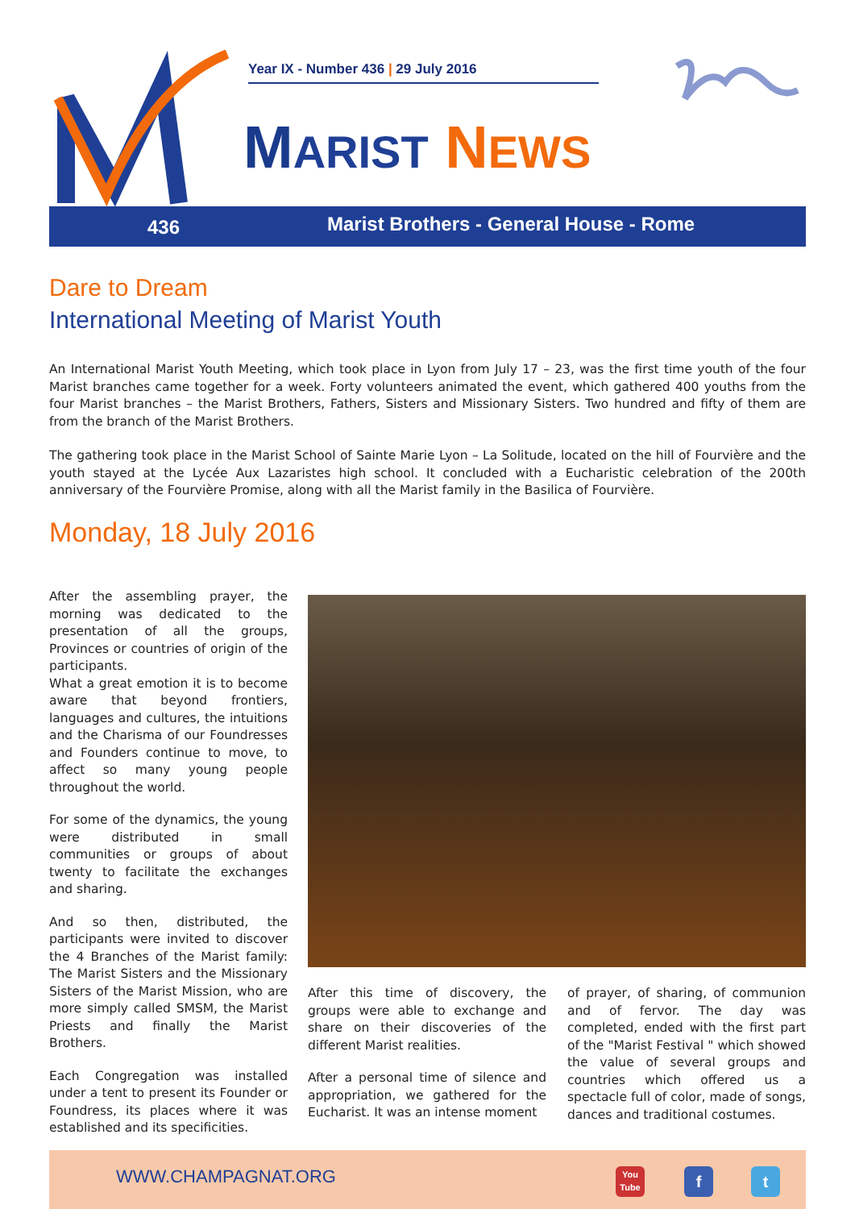Year IX - Number 436 | 29 July 2016
MARIST NEWS
436 Marist Brothers - General House - Rome
Dare to Dream
International Meeting of Marist Youth
An International Marist Youth Meeting, which took place in Lyon from July 17 – 23, was the first time youth of the four Marist branches came together for a week. Forty volunteers animated the event, which gathered 400 youths from the four Marist branches – the Marist Brothers, Fathers, Sisters and Missionary Sisters. Two hundred and fifty of them are from the branch of the Marist Brothers.
The gathering took place in the Marist School of Sainte Marie Lyon – La Solitude, located on the hill of Fourvière and the youth stayed at the Lycée Aux Lazaristes high school. It concluded with a Eucharistic celebration of the 200th anniversary of the Fourvière Promise, along with all the Marist family in the Basilica of Fourvière.
Monday, 18 July 2016
After the assembling prayer, the morning was dedicated to the presentation of all the groups, Provinces or countries of origin of the participants.
What a great emotion it is to become aware that beyond frontiers, languages and cultures, the intuitions and the Charisma of our Foundresses and Founders continue to move, to affect so many young people throughout the world.
For some of the dynamics, the young were distributed in small communities or groups of about twenty to facilitate the exchanges and sharing.
And so then, distributed, the participants were invited to discover the 4 Branches of the Marist family: The Marist Sisters and the Missionary Sisters of the Marist Mission, who are more simply called SMSM, the Marist Priests and finally the Marist Brothers.
Each Congregation was installed under a tent to present its Founder or Foundress, its places where it was established and its specificities.
After this time of discovery, the groups were able to exchange and share on their discoveries of the different Marist realities.
After a personal time of silence and appropriation, we gathered for the Eucharist. It was an intense moment
of prayer, of sharing, of communion and of fervor. The day was completed, ended with the first part of the "Marist Festival " which showed the value of several groups and countries which offered us a spectacle full of color, made of songs, dances and traditional costumes.
WWW.CHAMPAGNAT.ORG
You Tube
f t